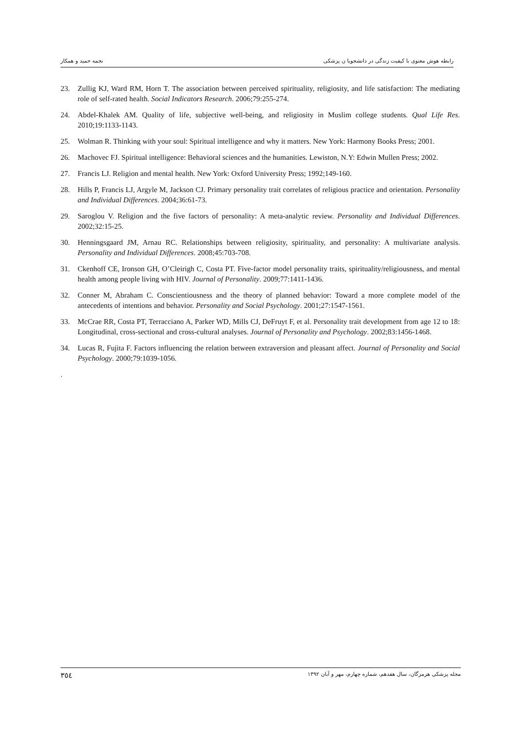رابطه هوش معنوی با کیفیت زندگی در دانشجویا ن پزشکی نجمه حمید و همکار
23. Zullig KJ, Ward RM, Horn T. The association between perceived spirituality, religiosity, and life satisfaction: The mediating role of self-rated health. Social Indicators Research. 2006;79:255-274.
24. Abdel-Khalek AM. Quality of life, subjective well-being, and religiosity in Muslim college students. Qual Life Res. 2010;19:1133-1143.
25. Wolman R. Thinking with your soul: Spiritual intelligence and why it matters. New York: Harmony Books Press; 2001.
26. Machovec FJ. Spiritual intelligence: Behavioral sciences and the humanities. Lewiston, N.Y: Edwin Mullen Press; 2002.
27. Francis LJ. Religion and mental health. New York: Oxford University Press; 1992;149-160.
28. Hills P, Francis LJ, Argyle M, Jackson CJ. Primary personality trait correlates of religious practice and orientation. Personality and Individual Differences. 2004;36:61-73.
29. Saroglou V. Religion and the five factors of personality: A meta-analytic review. Personality and Individual Differences. 2002;32:15-25.
30. Henningsgaard JM, Arnau RC. Relationships between religiosity, spirituality, and personality: A multivariate analysis. Personality and Individual Differences. 2008;45:703-708.
31. Ckenhoff CE, Ironson GH, O’Cleirigh C, Costa PT. Five-factor model personality traits, spirituality/religiousness, and mental health among people living with HIV. Journal of Personality. 2009;77:1411-1436.
32. Conner M, Abraham C. Conscientiousness and the theory of planned behavior: Toward a more complete model of the antecedents of intentions and behavior. Personality and Social Psychology. 2001;27:1547-1561.
33. McCrae RR, Costa PT, Terracciano A, Parker WD, Mills CJ, DeFruyt F, et al. Personality trait development from age 12 to 18: Longitudinal, cross-sectional and cross-cultural analyses. Journal of Personality and Psychology. 2002;83:1456-1468.
34. Lucas R, Fujita F. Factors influencing the relation between extraversion and pleasant affect. Journal of Personality and Social Psychology. 2000;79:1039-1056.
.
مجله پزشکی هرمزگان، سال هفدهم، شماره چهارم، مهر و آبان ۱۳۹۲ ٣٥٤